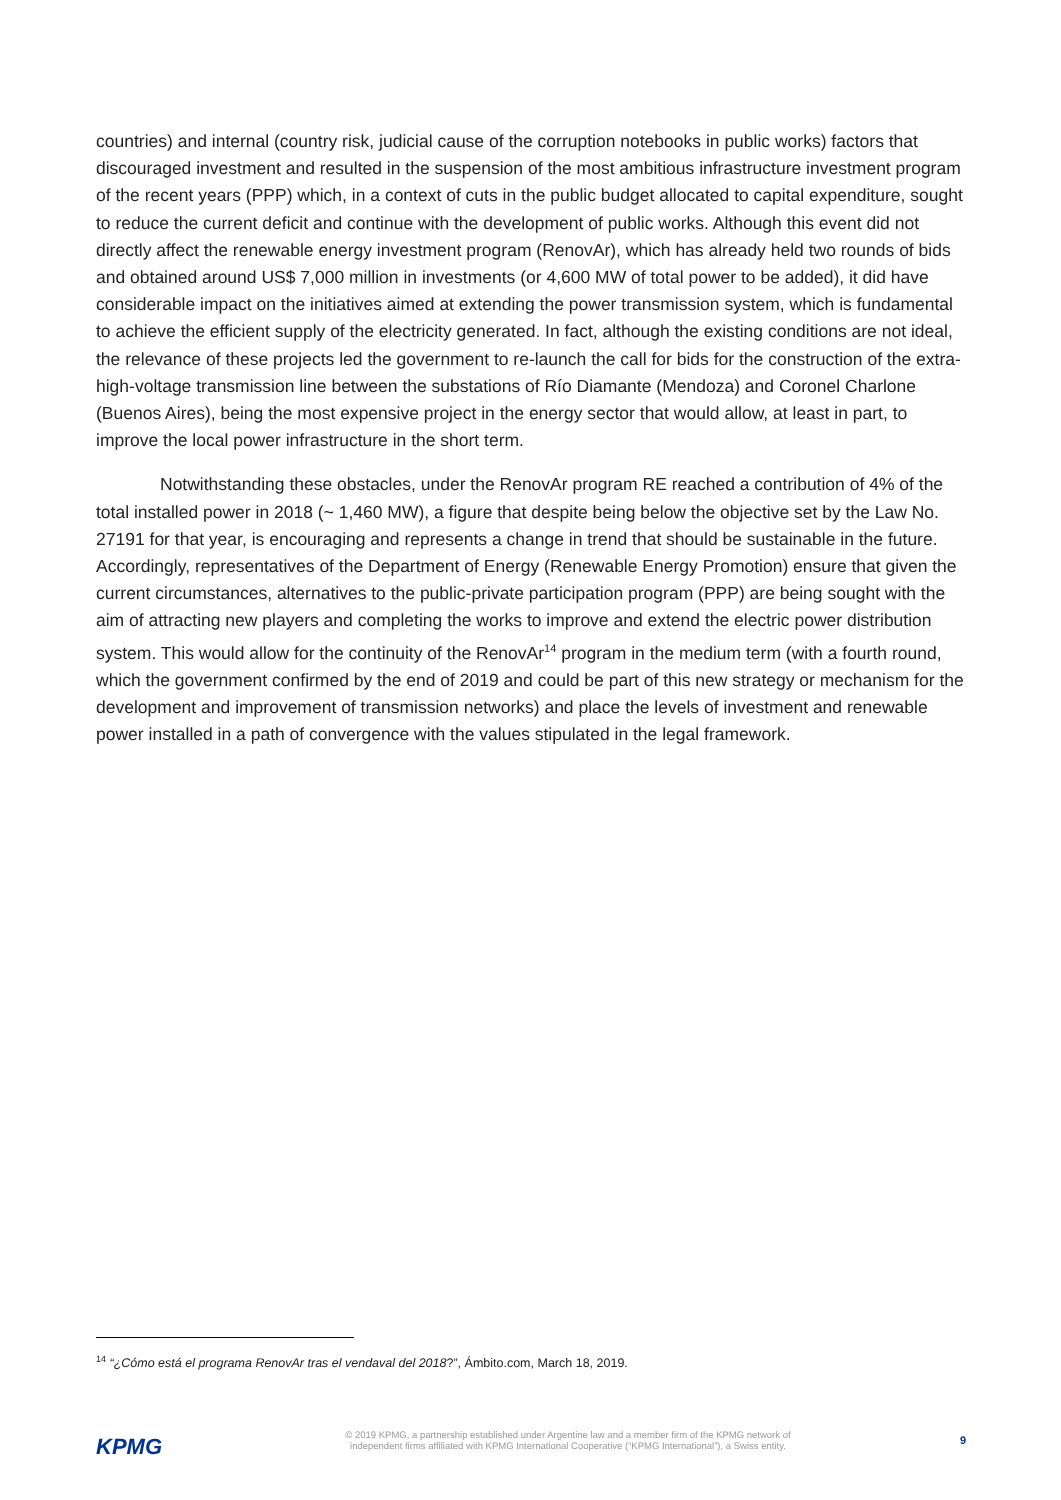countries) and internal (country risk, judicial cause of the corruption notebooks in public works) factors that discouraged investment and resulted in the suspension of the most ambitious infrastructure investment program of the recent years (PPP) which, in a context of cuts in the public budget allocated to capital expenditure, sought to reduce the current deficit and continue with the development of public works. Although this event did not directly affect the renewable energy investment program (RenovAr), which has already held two rounds of bids and obtained around US$ 7,000 million in investments (or 4,600 MW of total power to be added), it did have considerable impact on the initiatives aimed at extending the power transmission system, which is fundamental to achieve the efficient supply of the electricity generated. In fact, although the existing conditions are not ideal, the relevance of these projects led the government to re-launch the call for bids for the construction of the extra-high-voltage transmission line between the substations of Río Diamante (Mendoza) and Coronel Charlone (Buenos Aires), being the most expensive project in the energy sector that would allow, at least in part, to improve the local power infrastructure in the short term.
Notwithstanding these obstacles, under the RenovAr program RE reached a contribution of 4% of the total installed power in 2018 (~ 1,460 MW), a figure that despite being below the objective set by the Law No. 27191 for that year, is encouraging and represents a change in trend that should be sustainable in the future. Accordingly, representatives of the Department of Energy (Renewable Energy Promotion) ensure that given the current circumstances, alternatives to the public-private participation program (PPP) are being sought with the aim of attracting new players and completing the works to improve and extend the electric power distribution system. This would allow for the continuity of the RenovAr<sup>14</sup> program in the medium term (with a fourth round, which the government confirmed by the end of 2019 and could be part of this new strategy or mechanism for the development and improvement of transmission networks) and place the levels of investment and renewable power installed in a path of convergence with the values stipulated in the legal framework.
<sup>14</sup> “¿Cómo está el programa RenovAr tras el vendaval del 2018?”, Ámbito.com, March 18, 2019.
KPMG
© 2019 KPMG, a partnership established under Argentine law and a member firm of the KPMG network of
independent firms affiliated with KPMG International Cooperative (“KPMG International”), a Swiss entity.
9